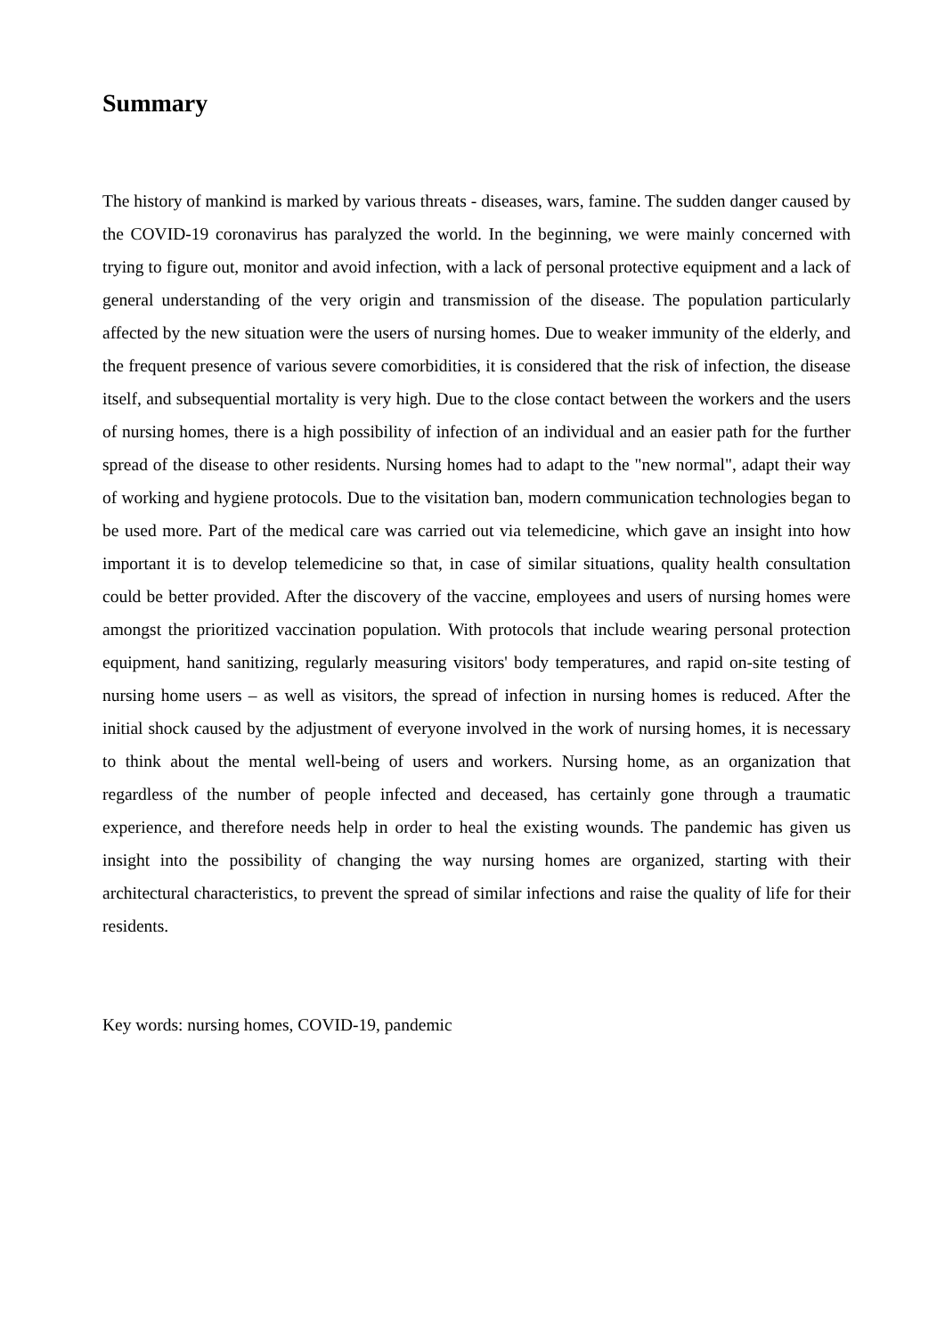Summary
The history of mankind is marked by various threats - diseases, wars, famine. The sudden danger caused by the COVID-19 coronavirus has paralyzed the world. In the beginning, we were mainly concerned with trying to figure out, monitor and avoid infection, with a lack of personal protective equipment and a lack of general understanding of the very origin and transmission of the disease. The population particularly affected by the new situation were the users of nursing homes. Due to weaker immunity of the elderly, and the frequent presence of various severe comorbidities, it is considered that the risk of infection, the disease itself, and subsequential mortality is very high. Due to the close contact between the workers and the users of nursing homes, there is a high possibility of infection of an individual and an easier path for the further spread of the disease to other residents. Nursing homes had to adapt to the "new normal", adapt their way of working and hygiene protocols. Due to the visitation ban, modern communication technologies began to be used more. Part of the medical care was carried out via telemedicine, which gave an insight into how important it is to develop telemedicine so that, in case of similar situations, quality health consultation could be better provided. After the discovery of the vaccine, employees and users of nursing homes were amongst the prioritized vaccination population. With protocols that include wearing personal protection equipment, hand sanitizing, regularly measuring visitors' body temperatures, and rapid on-site testing of nursing home users – as well as visitors, the spread of infection in nursing homes is reduced. After the initial shock caused by the adjustment of everyone involved in the work of nursing homes, it is necessary to think about the mental well-being of users and workers. Nursing home, as an organization that regardless of the number of people infected and deceased, has certainly gone through a traumatic experience, and therefore needs help in order to heal the existing wounds. The pandemic has given us insight into the possibility of changing the way nursing homes are organized, starting with their architectural characteristics, to prevent the spread of similar infections and raise the quality of life for their residents.
Key words: nursing homes, COVID-19, pandemic